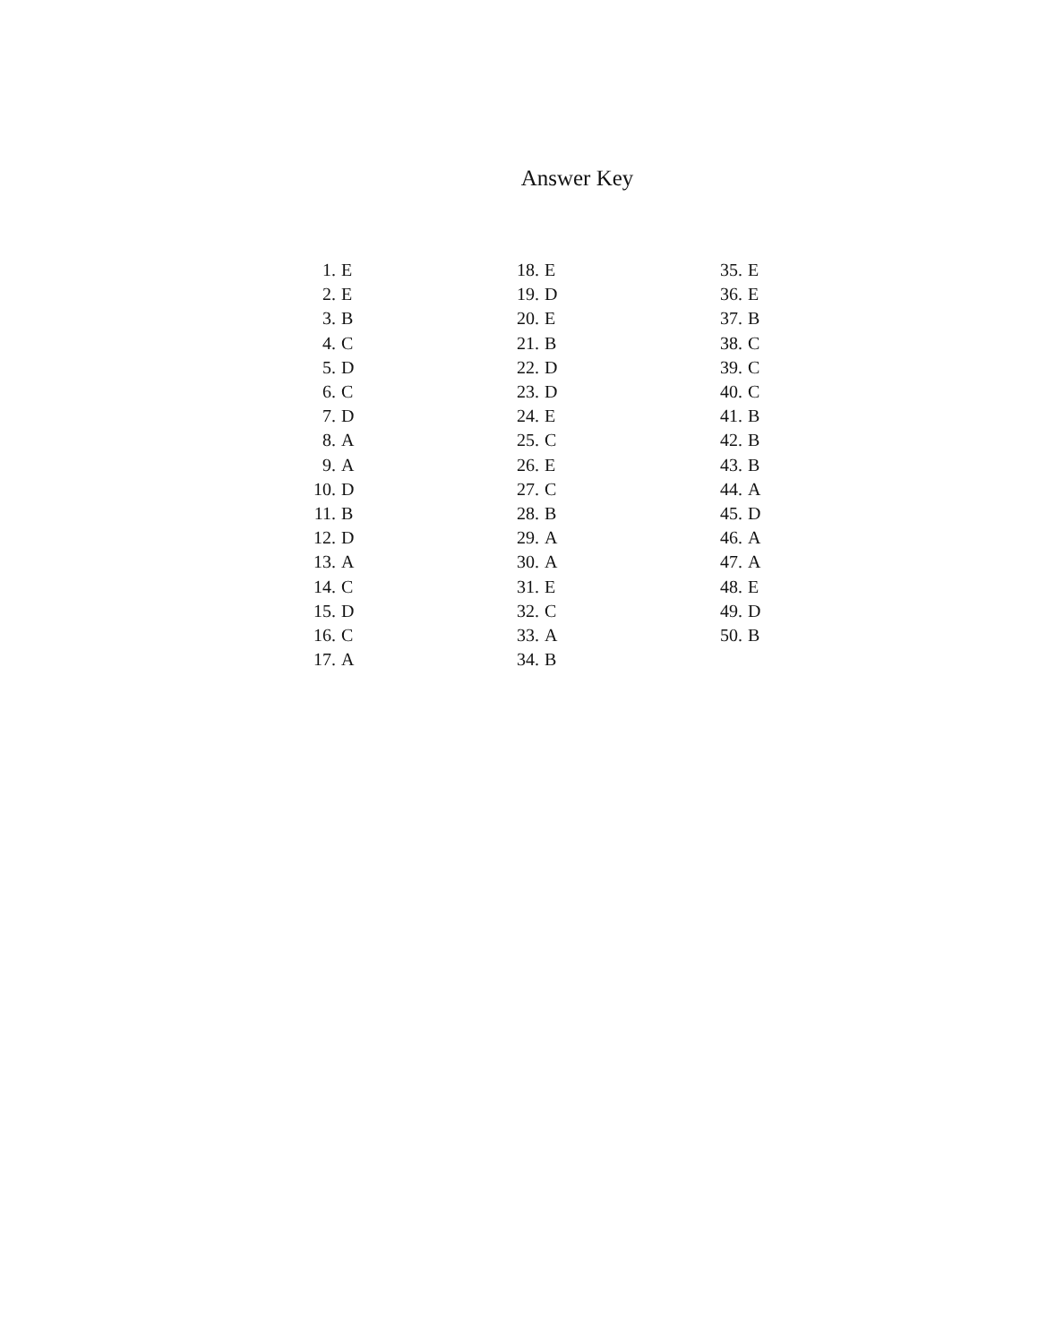Answer Key
1. E
2. E
3. B
4. C
5. D
6. C
7. D
8. A
9. A
10. D
11. B
12. D
13. A
14. C
15. D
16. C
17. A
18. E
19. D
20. E
21. B
22. D
23. D
24. E
25. C
26. E
27. C
28. B
29. A
30. A
31. E
32. C
33. A
34. B
35. E
36. E
37. B
38. C
39. C
40. C
41. B
42. B
43. B
44. A
45. D
46. A
47. A
48. E
49. D
50. B